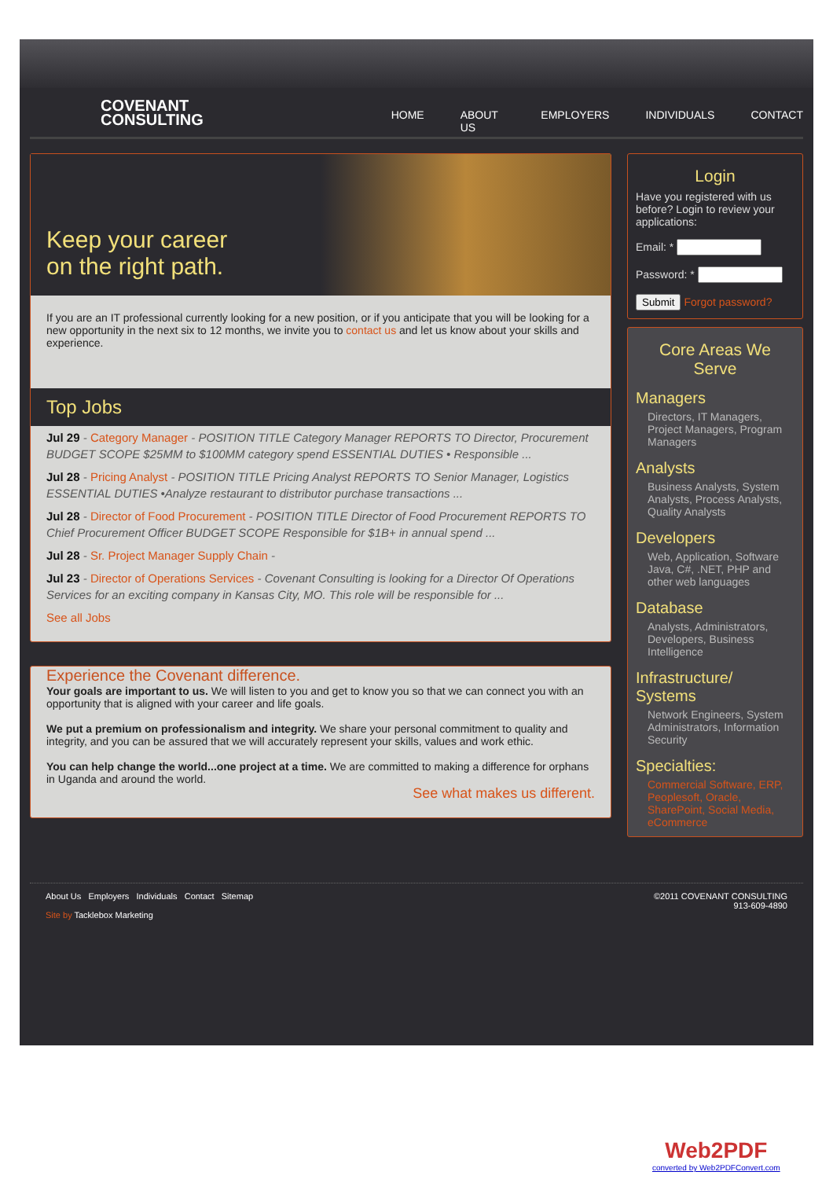COVENANT
CONSULTING
HOME ABOUT US EMPLOYERS INDIVIDUALS CONTACT
Keep your career
on the right path.
If you are an IT professional currently looking for a new position, or if you anticipate that you will be looking for a new opportunity in the next six to 12 months, we invite you to contact us and let us know about your skills and experience.
Top Jobs
Jul 29 - Category Manager - POSITION TITLE Category Manager REPORTS TO Director, Procurement BUDGET SCOPE $25MM to $100MM category spend ESSENTIAL DUTIES • Responsible ...
Jul 28 - Pricing Analyst - POSITION TITLE Pricing Analyst REPORTS TO Senior Manager, Logistics ESSENTIAL DUTIES •Analyze restaurant to distributor purchase transactions ...
Jul 28 - Director of Food Procurement - POSITION TITLE Director of Food Procurement REPORTS TO Chief Procurement Officer BUDGET SCOPE Responsible for $1B+ in annual spend ...
Jul 28 - Sr. Project Manager Supply Chain -
Jul 23 - Director of Operations Services - Covenant Consulting is looking for a Director Of Operations Services for an exciting company in Kansas City, MO. This role will be responsible for ...
See all Jobs
Experience the Covenant difference.
Your goals are important to us. We will listen to you and get to know you so that we can connect you with an opportunity that is aligned with your career and life goals.
We put a premium on professionalism and integrity. We share your personal commitment to quality and integrity, and you can be assured that we will accurately represent your skills, values and work ethic.
You can help change the world...one project at a time. We are committed to making a difference for orphans in Uganda and around the world.
See what makes us different.
Login
Have you registered with us before? Login to review your applications:
Email: *
Password: *
Submit Forgot password?
Core Areas We Serve
Managers
Directors, IT Managers, Project Managers, Program Managers
Analysts
Business Analysts, System Analysts, Process Analysts, Quality Analysts
Developers
Web, Application, Software Java, C#, .NET, PHP and other web languages
Database
Analysts, Administrators, Developers, Business Intelligence
Infrastructure/ Systems
Network Engineers, System Administrators, Information Security
Specialties:
Commercial Software, ERP, Peoplesoft, Oracle, SharePoint, Social Media, eCommerce
About Us Employers Individuals Contact Sitemap
Site by Tacklebox Marketing
©2011 COVENANT CONSULTING
913-609-4890
Web2PDF
converted by Web2PDFConvert.com